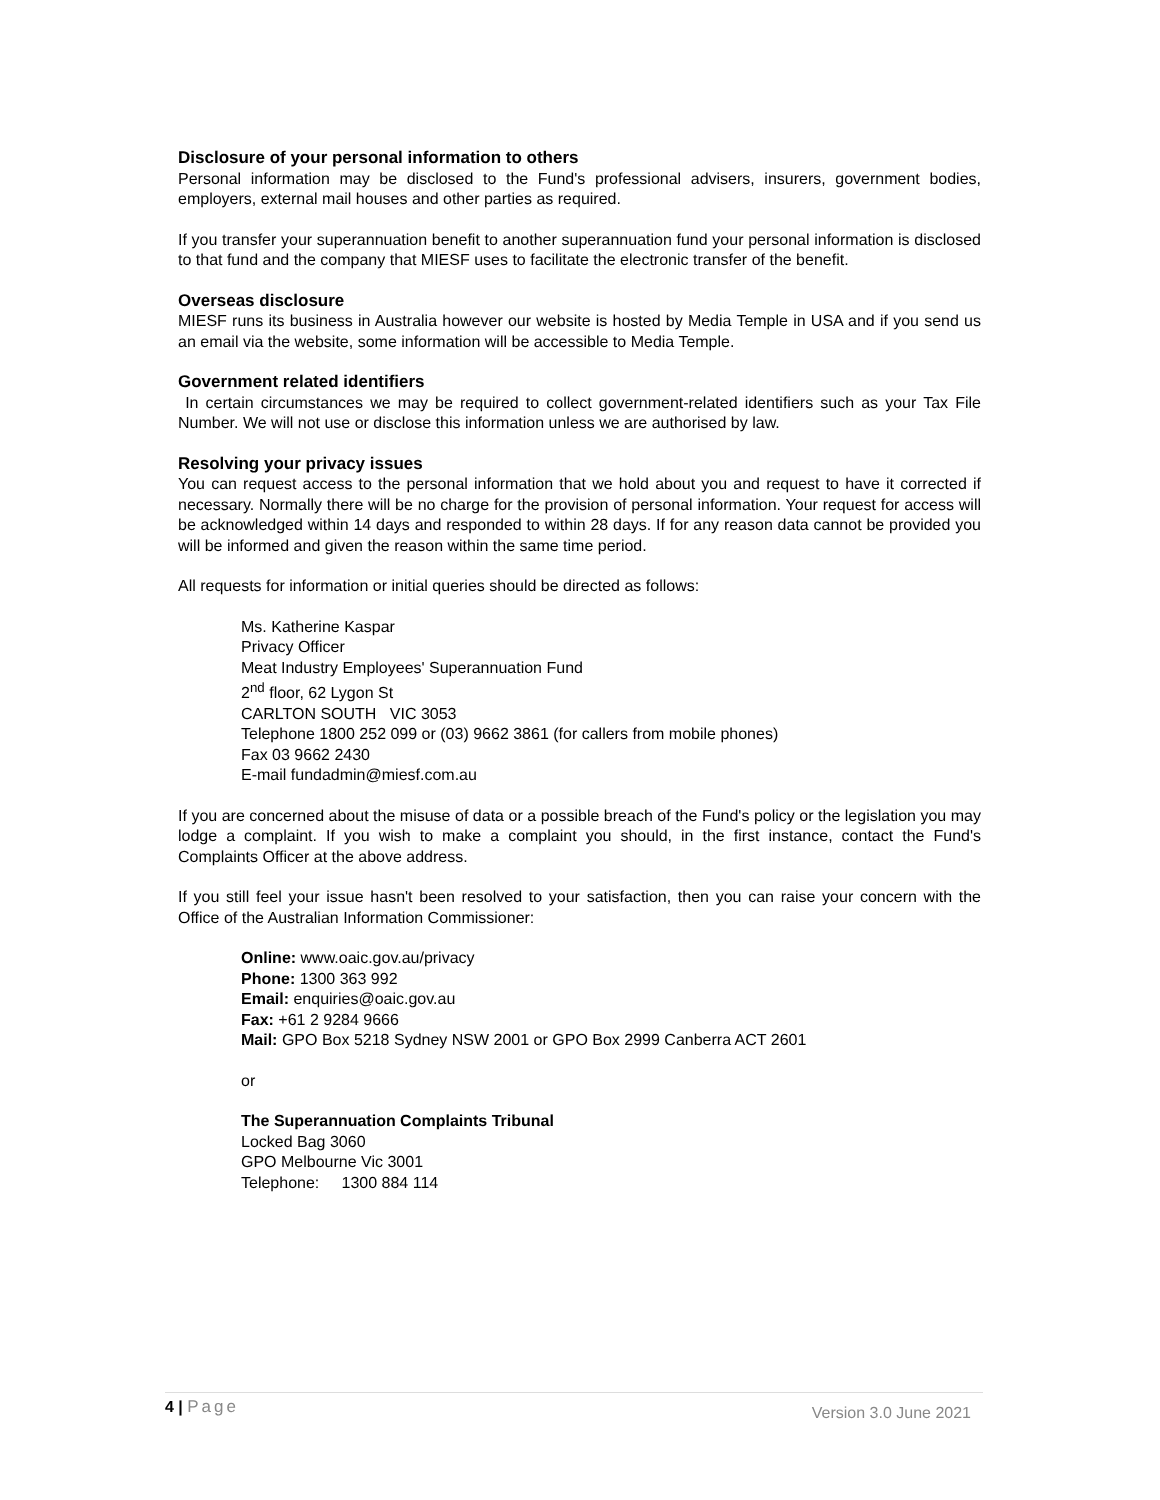Disclosure of your personal information to others
Personal information may be disclosed to the Fund's professional advisers, insurers, government bodies, employers, external mail houses and other parties as required.
If you transfer your superannuation benefit to another superannuation fund your personal information is disclosed to that fund and the company that MIESF uses to facilitate the electronic transfer of the benefit.
Overseas disclosure
MIESF runs its business in Australia however our website is hosted by Media Temple in USA and if you send us an email via the website, some information will be accessible to Media Temple.
Government related identifiers
In certain circumstances we may be required to collect government-related identifiers such as your Tax File Number. We will not use or disclose this information unless we are authorised by law.
Resolving your privacy issues
You can request access to the personal information that we hold about you and request to have it corrected if necessary. Normally there will be no charge for the provision of personal information. Your request for access will be acknowledged within 14 days and responded to within 28 days. If for any reason data cannot be provided you will be informed and given the reason within the same time period.
All requests for information or initial queries should be directed as follows:
Ms. Katherine Kaspar
Privacy Officer
Meat Industry Employees' Superannuation Fund
2<sup>nd</sup> floor, 62 Lygon St
CARLTON SOUTH VIC 3053
Telephone 1800 252 099 or (03) 9662 3861 (for callers from mobile phones)
Fax 03 9662 2430
E-mail fundadmin@miesf.com.au
If you are concerned about the misuse of data or a possible breach of the Fund's policy or the legislation you may lodge a complaint. If you wish to make a complaint you should, in the first instance, contact the Fund's Complaints Officer at the above address.
If you still feel your issue hasn't been resolved to your satisfaction, then you can raise your concern with the Office of the Australian Information Commissioner:
Online: www.oaic.gov.au/privacy
Phone: 1300 363 992
Email: enquiries@oaic.gov.au
Fax: +61 2 9284 9666
Mail: GPO Box 5218 Sydney NSW 2001 or GPO Box 2999 Canberra ACT 2601
or
The Superannuation Complaints Tribunal
Locked Bag 3060
GPO Melbourne Vic 3001
Telephone: 1300 884 114
4 | Page Version 3.0 June 2021